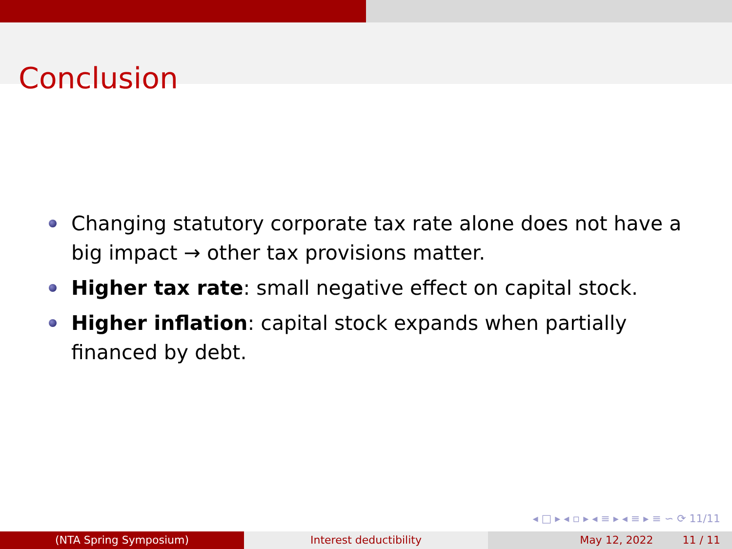Conclusion
Changing statutory corporate tax rate alone does not have a big impact → other tax provisions matter.
Higher tax rate: small negative effect on capital stock.
Higher inflation: capital stock expands when partially financed by debt.
◂ □ ▸ ◂ ▫ ▸ ◂ ≡ ▸ ◂ ≡ ▸ ≡ ∽ ⟳ 11/11
(NTA Spring Symposium) Interest deductibility May 12, 2022 11 / 11